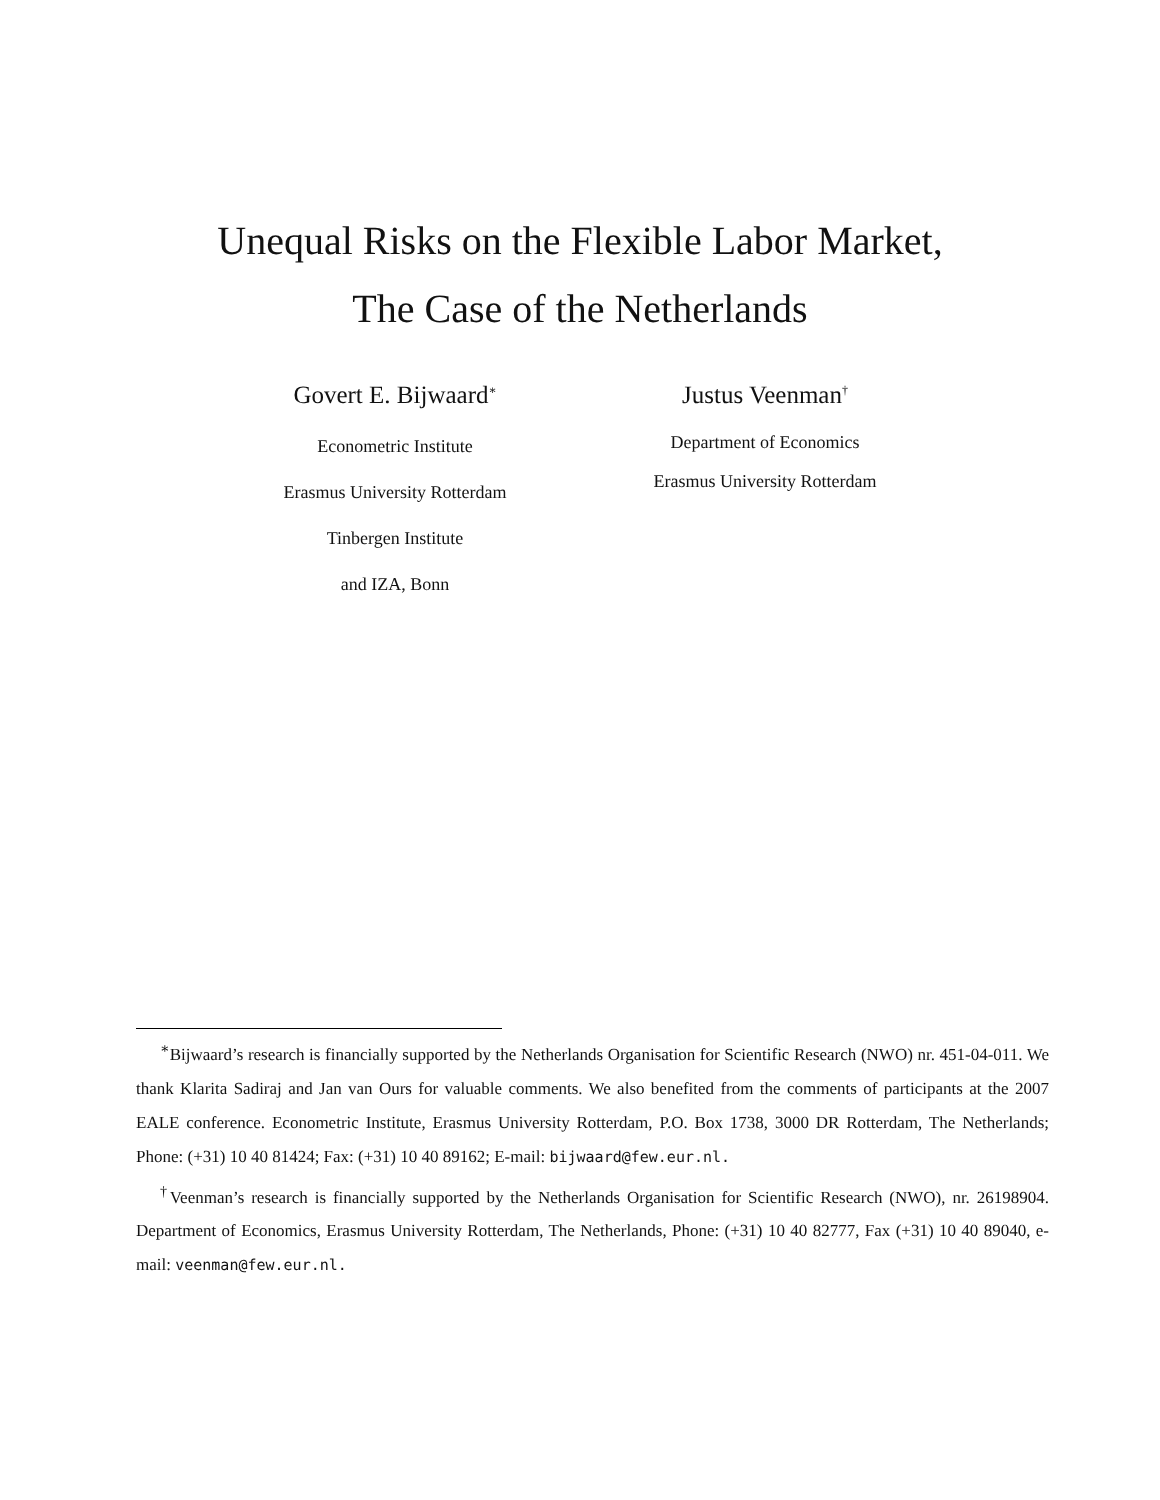Unequal Risks on the Flexible Labor Market,
The Case of the Netherlands
Govert E. Bijwaard<sup>∗</sup>
Econometric Institute
Erasmus University Rotterdam
Tinbergen Institute
and IZA, Bonn
Justus Veenman<sup>†</sup>
Department of Economics
Erasmus University Rotterdam
<sup>∗</sup>Bijwaard’s research is financially supported by the Netherlands Organisation for Scientific Research (NWO) nr. 451-04-011. We thank Klarita Sadiraj and Jan van Ours for valuable comments. We also benefited from the comments of participants at the 2007 EALE conference. Econometric Institute, Erasmus University Rotterdam, P.O. Box 1738, 3000 DR Rotterdam, The Netherlands; Phone: (+31) 10 40 81424; Fax: (+31) 10 40 89162; E-mail: bijwaard@few.eur.nl.
<sup>†</sup> Veenman’s research is financially supported by the Netherlands Organisation for Scientific Research (NWO), nr. 26198904. Department of Economics, Erasmus University Rotterdam, The Netherlands, Phone: (+31) 10 40 82777, Fax (+31) 10 40 89040, e-mail: veenman@few.eur.nl.